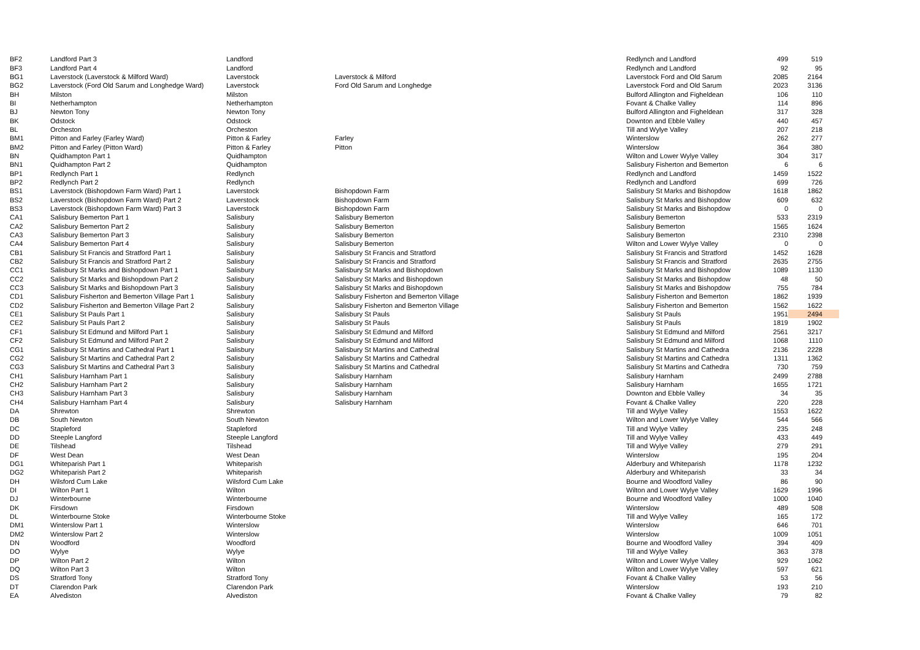| BF2 | Landford Part 3 | Landford | | Redlynch and Landford | 499 | 519 |
| BF3 | Landford Part 4 | Landford | | Redlynch and Landford | 92 | 95 |
| BG1 | Laverstock (Laverstock & Milford Ward) | Laverstock | Laverstock & Milford | Laverstock Ford and Old Sarum | 2085 | 2164 |
| BG2 | Laverstock (Ford Old Sarum and Longhedge Ward) | Laverstock | Ford Old Sarum and Longhedge | Laverstock Ford and Old Sarum | 2023 | 3136 |
| BH | Milston | Milston | | Bulford Allington and Figheldean | 106 | 110 |
| BI | Netherhampton | Netherhampton | | Fovant & Chalke Valley | 114 | 896 |
| BJ | Newton Tony | Newton Tony | | Bulford Allington and Figheldean | 317 | 328 |
| BK | Odstock | Odstock | | Downton and Ebble Valley | 440 | 457 |
| BL | Orcheston | Orcheston | | Till and Wylye Valley | 207 | 218 |
| BM1 | Pitton and Farley (Farley Ward) | Pitton & Farley | Farley | Winterslow | 262 | 277 |
| BM2 | Pitton and Farley (Pitton Ward) | Pitton & Farley | Pitton | Winterslow | 364 | 380 |
| BN | Quidhampton Part 1 | Quidhampton | | Wilton and Lower Wylye Valley | 304 | 317 |
| BN1 | Quidhampton Part 2 | Quidhampton | | Salisbury Fisherton and Bemerton | 6 | 6 |
| BP1 | Redlynch Part 1 | Redlynch | | Redlynch and Landford | 1459 | 1522 |
| BP2 | Redlynch Part 2 | Redlynch | | Redlynch and Landford | 699 | 726 |
| BS1 | Laverstock (Bishopdown Farm Ward) Part 1 | Laverstock | Bishopdown Farm | Salisbury St Marks and Bishopdow | 1618 | 1862 |
| BS2 | Laverstock (Bishopdown Farm Ward) Part 2 | Laverstock | Bishopdown Farm | Salisbury St Marks and Bishopdow | 609 | 632 |
| BS3 | Laverstock (Bishopdown Farm Ward) Part 3 | Laverstock | Bishopdown Farm | Salisbury St Marks and Bishopdow | 0 | 0 |
| CA1 | Salisbury Bemerton Part 1 | Salisbury | Salisbury Bemerton | Salisbury Bemerton | 533 | 2319 |
| CA2 | Salisbury Bemerton Part 2 | Salisbury | Salisbury Bemerton | Salisbury Bemerton | 1565 | 1624 |
| CA3 | Salisbury Bemerton Part 3 | Salisbury | Salisbury Bemerton | Salisbury Bemerton | 2310 | 2398 |
| CA4 | Salisbury Bemerton Part 4 | Salisbury | Salisbury Bemerton | Wilton and Lower Wylye Valley | 0 | 0 |
| CB1 | Salisbury St Francis and Stratford Part 1 | Salisbury | Salisbury St Francis and Stratford | Salisbury St Francis and Stratford | 1452 | 1628 |
| CB2 | Salisbury St Francis and Stratford Part 2 | Salisbury | Salisbury St Francis and Stratford | Salisbury St Francis and Stratford | 2635 | 2755 |
| CC1 | Salisbury St Marks and Bishopdown Part 1 | Salisbury | Salisbury St Marks and Bishopdown | Salisbury St Marks and Bishopdow | 1089 | 1130 |
| CC2 | Salisbury St Marks and Bishopdown Part 2 | Salisbury | Salisbury St Marks and Bishopdown | Salisbury St Marks and Bishopdow | 48 | 50 |
| CC3 | Salisbury St Marks and Bishopdown Part 3 | Salisbury | Salisbury St Marks and Bishopdown | Salisbury St Marks and Bishopdow | 755 | 784 |
| CD1 | Salisbury Fisherton and Bemerton Village Part 1 | Salisbury | Salisbury Fisherton and Bemerton Village | Salisbury Fisherton and Bemerton | 1862 | 1939 |
| CD2 | Salisbury Fisherton and Bemerton Village Part 2 | Salisbury | Salisbury Fisherton and Bemerton Village | Salisbury Fisherton and Bemerton | 1562 | 1622 |
| CE1 | Salisbury St Pauls Part 1 | Salisbury | Salisbury St Pauls | Salisbury St Pauls | 1951 | 2494 |
| CE2 | Salisbury St Pauls Part 2 | Salisbury | Salisbury St Pauls | Salisbury St Pauls | 1819 | 1902 |
| CF1 | Salisbury St Edmund and Milford Part 1 | Salisbury | Salisbury St Edmund and Milford | Salisbury St Edmund and Milford | 2561 | 3217 |
| CF2 | Salisbury St Edmund and Milford Part 2 | Salisbury | Salisbury St Edmund and Milford | Salisbury St Edmund and Milford | 1068 | 1110 |
| CG1 | Salisbury St Martins and Cathedral Part 1 | Salisbury | Salisbury St Martins and Cathedral | Salisbury St Martins and Cathedra | 2136 | 2228 |
| CG2 | Salisbury St Martins and Cathedral Part 2 | Salisbury | Salisbury St Martins and Cathedral | Salisbury St Martins and Cathedra | 1311 | 1362 |
| CG3 | Salisbury St Martins and Cathedral Part 3 | Salisbury | Salisbury St Martins and Cathedral | Salisbury St Martins and Cathedra | 730 | 759 |
| CH1 | Salisbury Harnham Part 1 | Salisbury | Salisbury Harnham | Salisbury Harnham | 2499 | 2788 |
| CH2 | Salisbury Harnham Part 2 | Salisbury | Salisbury Harnham | Salisbury Harnham | 1655 | 1721 |
| CH3 | Salisbury Harnham Part 3 | Salisbury | Salisbury Harnham | Downton and Ebble Valley | 34 | 35 |
| CH4 | Salisbury Harnham Part 4 | Salisbury | Salisbury Harnham | Fovant & Chalke Valley | 220 | 228 |
| DA | Shrewton | Shrewton | | Till and Wylye Valley | 1553 | 1622 |
| DB | South Newton | South Newton | | Wilton and Lower Wylye Valley | 544 | 566 |
| DC | Stapleford | Stapleford | | Till and Wylye Valley | 235 | 248 |
| DD | Steeple Langford | Steeple Langford | | Till and Wylye Valley | 433 | 449 |
| DE | Tilshead | Tilshead | | Till and Wylye Valley | 279 | 291 |
| DF | West Dean | West Dean | | Winterslow | 195 | 204 |
| DG1 | Whiteparish Part 1 | Whiteparish | | Alderbury and Whiteparish | 1178 | 1232 |
| DG2 | Whiteparish Part 2 | Whiteparish | | Alderbury and Whiteparish | 33 | 34 |
| DH | Wilsford Cum Lake | Wilsford Cum Lake | | Bourne and Woodford Valley | 86 | 90 |
| DI | Wilton Part 1 | Wilton | | Wilton and Lower Wylye Valley | 1629 | 1996 |
| DJ | Winterbourne | Winterbourne | | Bourne and Woodford Valley | 1000 | 1040 |
| DK | Firsdown | Firsdown | | Winterslow | 489 | 508 |
| DL | Winterbourne Stoke | Winterbourne Stoke | | Till and Wylye Valley | 165 | 172 |
| DM1 | Winterslow Part 1 | Winterslow | | Winterslow | 646 | 701 |
| DM2 | Winterslow Part 2 | Winterslow | | Winterslow | 1009 | 1051 |
| DN | Woodford | Woodford | | Bourne and Woodford Valley | 394 | 409 |
| DO | Wylye | Wylye | | Till and Wylye Valley | 363 | 378 |
| DP | Wilton Part 2 | Wilton | | Wilton and Lower Wylye Valley | 929 | 1062 |
| DQ | Wilton Part 3 | Wilton | | Wilton and Lower Wylye Valley | 597 | 621 |
| DS | Stratford Tony | Stratford Tony | | Fovant & Chalke Valley | 53 | 56 |
| DT | Clarendon Park | Clarendon Park | | Winterslow | 193 | 210 |
| EA | Alvediston | Alvediston | | Fovant & Chalke Valley | 79 | 82 |